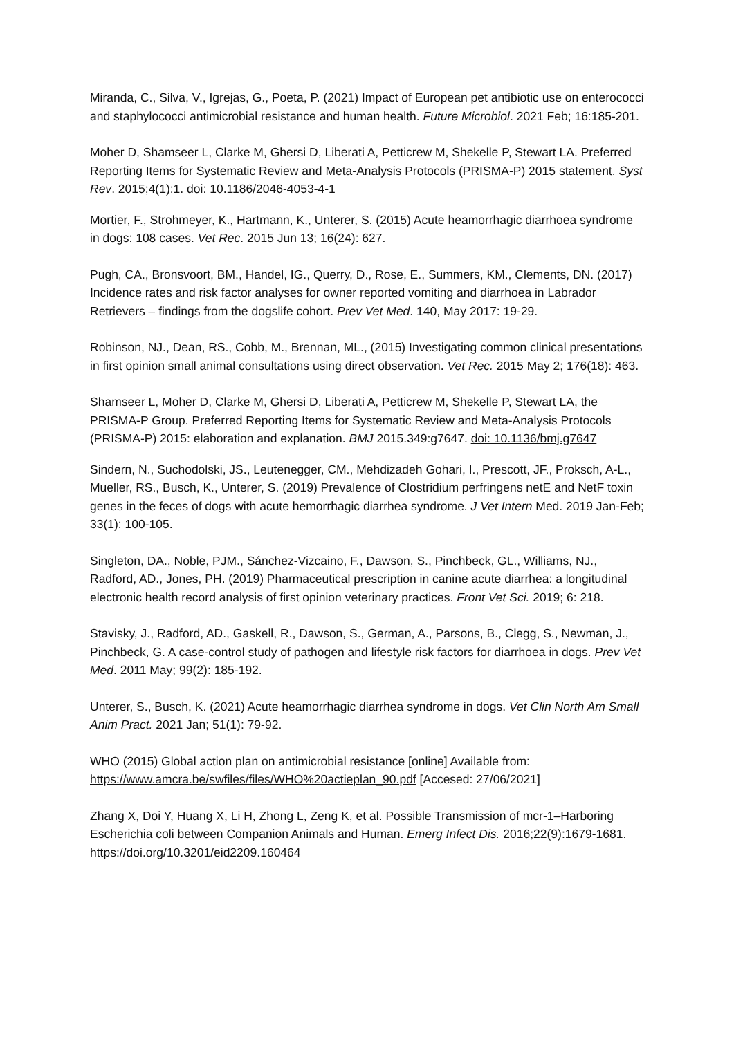Miranda, C., Silva, V., Igrejas, G., Poeta, P. (2021) Impact of European pet antibiotic use on enterococci and staphylococci antimicrobial resistance and human health. Future Microbiol. 2021 Feb; 16:185-201.
Moher D, Shamseer L, Clarke M, Ghersi D, Liberati A, Petticrew M, Shekelle P, Stewart LA. Preferred Reporting Items for Systematic Review and Meta-Analysis Protocols (PRISMA-P) 2015 statement. Syst Rev. 2015;4(1):1. doi: 10.1186/2046-4053-4-1
Mortier, F., Strohmeyer, K., Hartmann, K., Unterer, S. (2015) Acute heamorrhagic diarrhoea syndrome in dogs: 108 cases. Vet Rec. 2015 Jun 13; 16(24): 627.
Pugh, CA., Bronsvoort, BM., Handel, IG., Querry, D., Rose, E., Summers, KM., Clements, DN. (2017) Incidence rates and risk factor analyses for owner reported vomiting and diarrhoea in Labrador Retrievers – findings from the dogslife cohort. Prev Vet Med. 140, May 2017: 19-29.
Robinson, NJ., Dean, RS., Cobb, M., Brennan, ML., (2015) Investigating common clinical presentations in first opinion small animal consultations using direct observation. Vet Rec. 2015 May 2; 176(18): 463.
Shamseer L, Moher D, Clarke M, Ghersi D, Liberati A, Petticrew M, Shekelle P, Stewart LA, the PRISMA-P Group. Preferred Reporting Items for Systematic Review and Meta-Analysis Protocols (PRISMA-P) 2015: elaboration and explanation. BMJ 2015.349:g7647. doi: 10.1136/bmj.g7647
Sindern, N., Suchodolski, JS., Leutenegger, CM., Mehdizadeh Gohari, I., Prescott, JF., Proksch, A-L., Mueller, RS., Busch, K., Unterer, S. (2019) Prevalence of Clostridium perfringens netE and NetF toxin genes in the feces of dogs with acute hemorrhagic diarrhea syndrome. J Vet Intern Med. 2019 Jan-Feb; 33(1): 100-105.
Singleton, DA., Noble, PJM., Sánchez-Vizcaino, F., Dawson, S., Pinchbeck, GL., Williams, NJ., Radford, AD., Jones, PH. (2019) Pharmaceutical prescription in canine acute diarrhea: a longitudinal electronic health record analysis of first opinion veterinary practices. Front Vet Sci. 2019; 6: 218.
Stavisky, J., Radford, AD., Gaskell, R., Dawson, S., German, A., Parsons, B., Clegg, S., Newman, J., Pinchbeck, G. A case-control study of pathogen and lifestyle risk factors for diarrhoea in dogs. Prev Vet Med. 2011 May; 99(2): 185-192.
Unterer, S., Busch, K. (2021) Acute heamorrhagic diarrhea syndrome in dogs. Vet Clin North Am Small Anim Pract. 2021 Jan; 51(1): 79-92.
WHO (2015) Global action plan on antimicrobial resistance [online] Available from: https://www.amcra.be/swfiles/files/WHO%20actieplan_90.pdf [Accesed: 27/06/2021]
Zhang X, Doi Y, Huang X, Li H, Zhong L, Zeng K, et al. Possible Transmission of mcr-1–Harboring Escherichia coli between Companion Animals and Human. Emerg Infect Dis. 2016;22(9):1679-1681. https://doi.org/10.3201/eid2209.160464